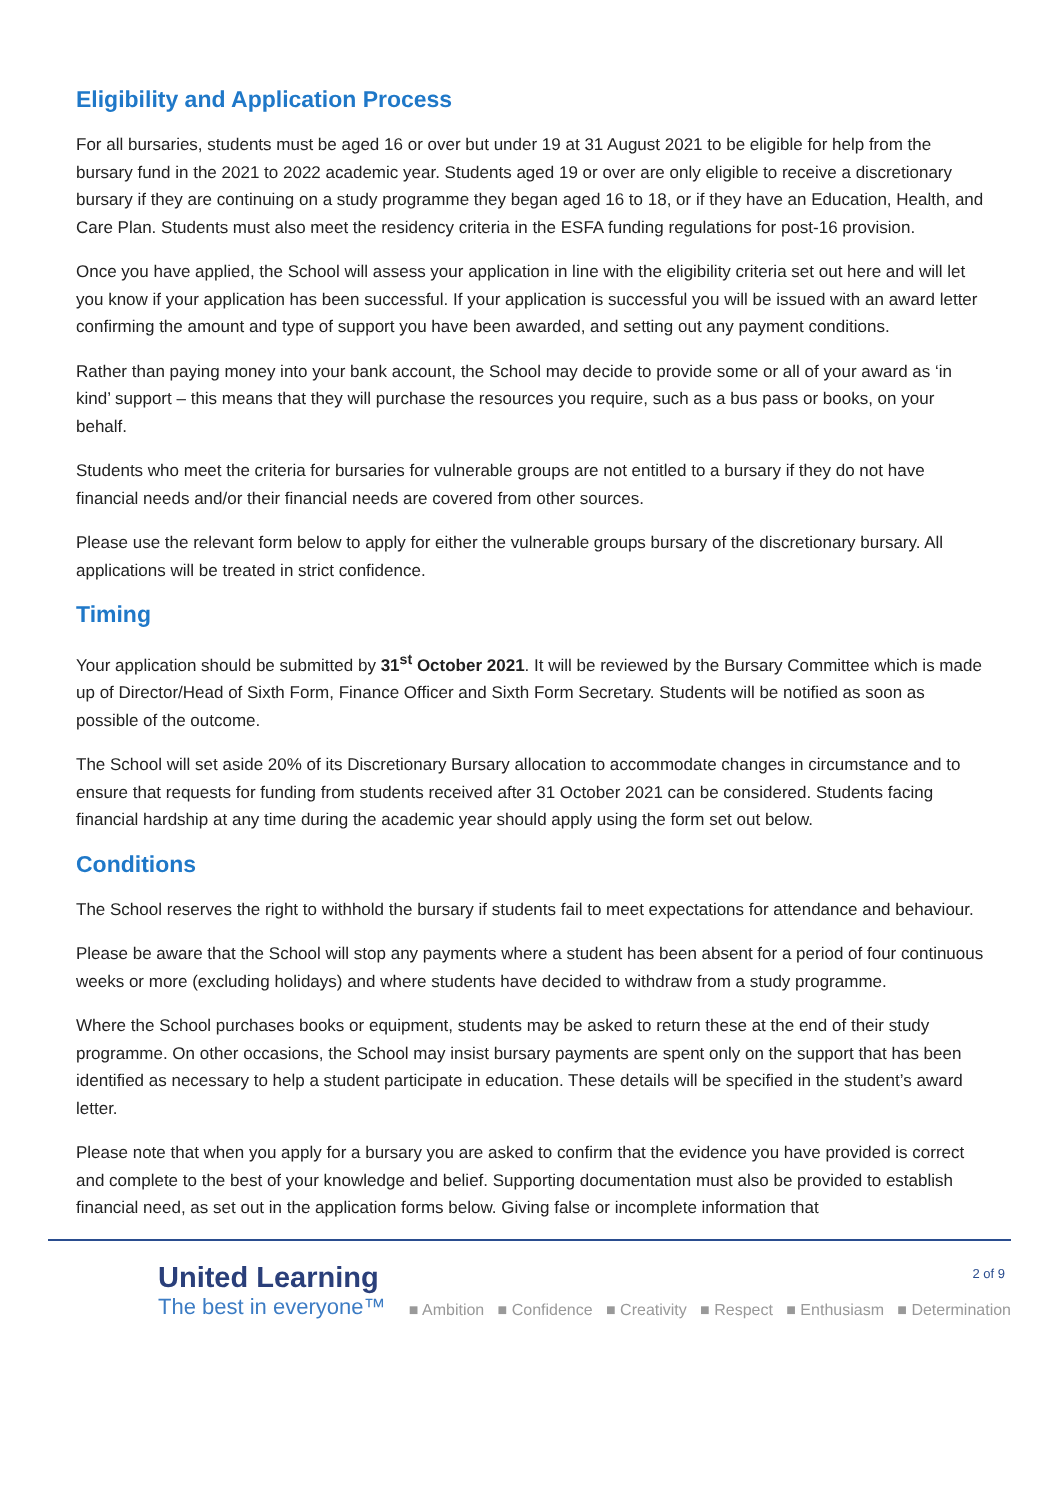Eligibility and Application Process
For all bursaries, students must be aged 16 or over but under 19 at 31 August 2021 to be eligible for help from the bursary fund in the 2021 to 2022 academic year. Students aged 19 or over are only eligible to receive a discretionary bursary if they are continuing on a study programme they began aged 16 to 18, or if they have an Education, Health, and Care Plan. Students must also meet the residency criteria in the ESFA funding regulations for post-16 provision.
Once you have applied, the School will assess your application in line with the eligibility criteria set out here and will let you know if your application has been successful. If your application is successful you will be issued with an award letter confirming the amount and type of support you have been awarded, and setting out any payment conditions.
Rather than paying money into your bank account, the School may decide to provide some or all of your award as ‘in kind’ support – this means that they will purchase the resources you require, such as a bus pass or books, on your behalf.
Students who meet the criteria for bursaries for vulnerable groups are not entitled to a bursary if they do not have financial needs and/or their financial needs are covered from other sources.
Please use the relevant form below to apply for either the vulnerable groups bursary of the discretionary bursary. All applications will be treated in strict confidence.
Timing
Your application should be submitted by 31<sup>st</sup> October 2021. It will be reviewed by the Bursary Committee which is made up of Director/Head of Sixth Form, Finance Officer and Sixth Form Secretary. Students will be notified as soon as possible of the outcome.
The School will set aside 20% of its Discretionary Bursary allocation to accommodate changes in circumstance and to ensure that requests for funding from students received after 31 October 2021 can be considered. Students facing financial hardship at any time during the academic year should apply using the form set out below.
Conditions
The School reserves the right to withhold the bursary if students fail to meet expectations for attendance and behaviour.
Please be aware that the School will stop any payments where a student has been absent for a period of four continuous weeks or more (excluding holidays) and where students have decided to withdraw from a study programme.
Where the School purchases books or equipment, students may be asked to return these at the end of their study programme. On other occasions, the School may insist bursary payments are spent only on the support that has been identified as necessary to help a student participate in education. These details will be specified in the student’s award letter.
Please note that when you apply for a bursary you are asked to confirm that the evidence you have provided is correct and complete to the best of your knowledge and belief. Supporting documentation must also be provided to establish financial need, as set out in the application forms below. Giving false or incomplete information that
United Learning
The best in everyone™
2 of 9
■ Ambition ■ Confidence ■ Creativity ■ Respect ■ Enthusiasm ■ Determination